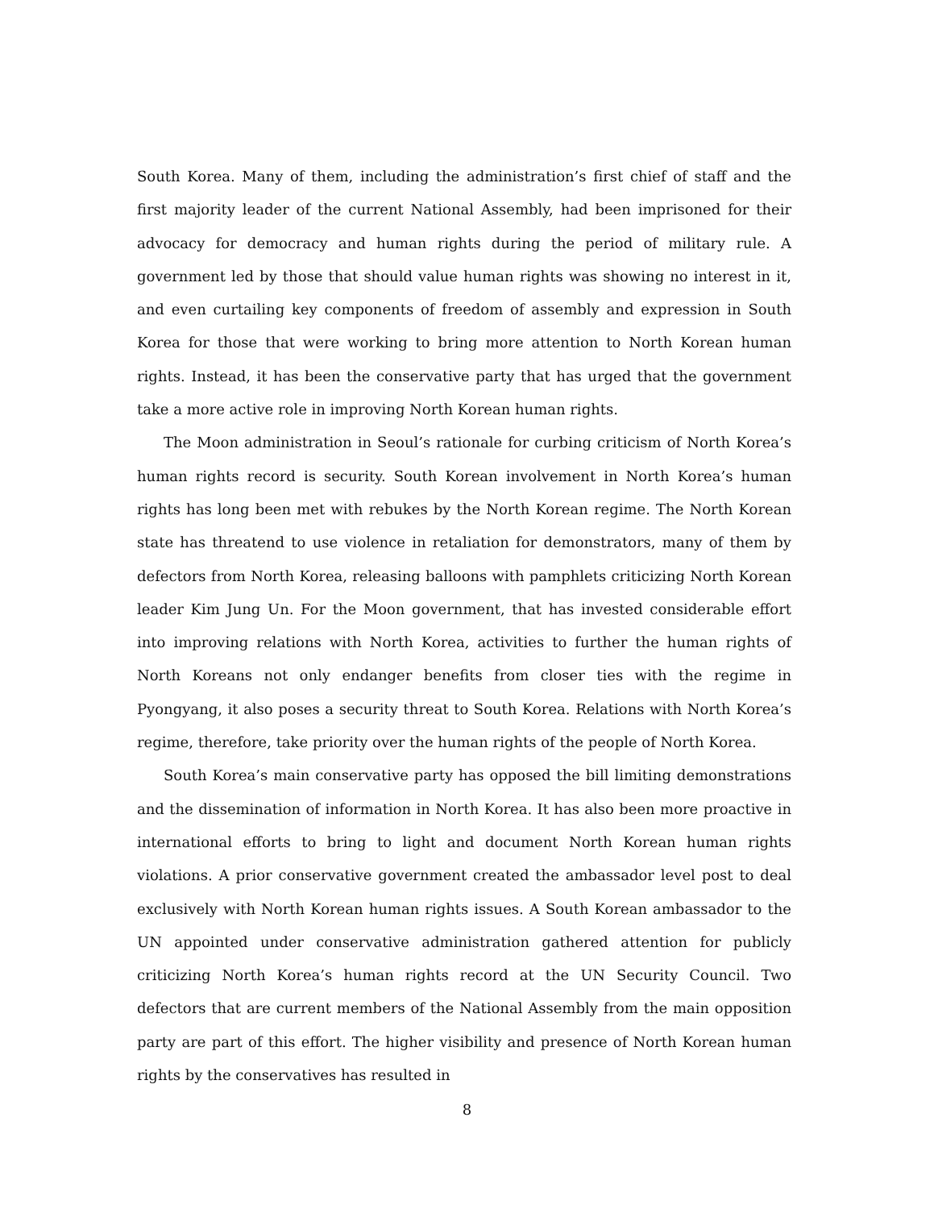South Korea. Many of them, including the administration’s first chief of staff and the first majority leader of the current National Assembly, had been imprisoned for their advocacy for democracy and human rights during the period of military rule. A government led by those that should value human rights was showing no interest in it, and even curtailing key components of freedom of assembly and expression in South Korea for those that were working to bring more attention to North Korean human rights. Instead, it has been the conservative party that has urged that the government take a more active role in improving North Korean human rights.
The Moon administration in Seoul’s rationale for curbing criticism of North Korea’s human rights record is security. South Korean involvement in North Korea’s human rights has long been met with rebukes by the North Korean regime. The North Korean state has threatend to use violence in retaliation for demonstrators, many of them by defectors from North Korea, releasing balloons with pamphlets criticizing North Korean leader Kim Jung Un. For the Moon government, that has invested considerable effort into improving relations with North Korea, activities to further the human rights of North Koreans not only endanger benefits from closer ties with the regime in Pyongyang, it also poses a security threat to South Korea. Relations with North Korea’s regime, therefore, take priority over the human rights of the people of North Korea.
South Korea’s main conservative party has opposed the bill limiting demonstrations and the dissemination of information in North Korea. It has also been more proactive in international efforts to bring to light and document North Korean human rights violations. A prior conservative government created the ambassador level post to deal exclusively with North Korean human rights issues. A South Korean ambassador to the UN appointed under conservative administration gathered attention for publicly criticizing North Korea’s human rights record at the UN Security Council. Two defectors that are current members of the National Assembly from the main opposition party are part of this effort. The higher visibility and presence of North Korean human rights by the conservatives has resulted in
8